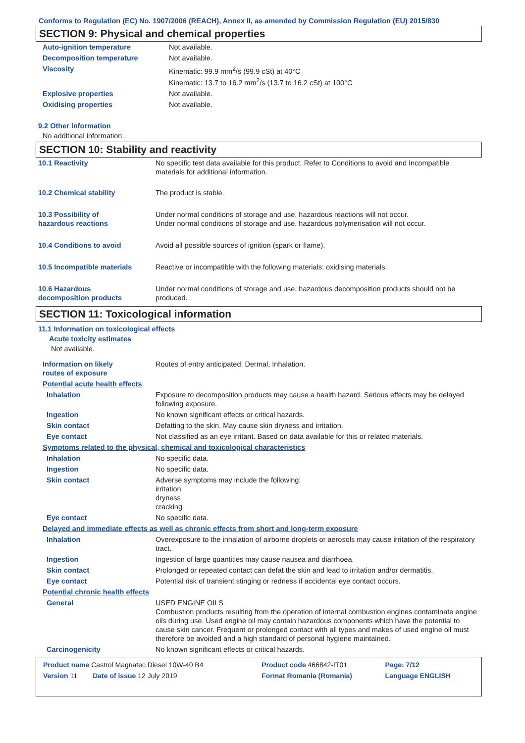Conforms to Regulation (EC) No. 1907/2006 (REACH), Annex II, as amended by Commission Regulation (EU) 2015/830
SECTION 9: Physical and chemical properties
| Auto-ignition temperature | Not available. |
| Decomposition temperature | Not available. |
| Viscosity | Kinematic: 99.9 mm<sup>2</sup>/s (99.9 cSt) at 40°C Kinematic: 13.7 to 16.2 mm<sup>2</sup>/s (13.7 to 16.2 cSt) at 100°C |
| Explosive properties | Not available. |
| Oxidising properties | Not available. |
9.2 Other information
No additional information.
SECTION 10: Stability and reactivity
| 10.1 Reactivity | No specific test data available for this product. Refer to Conditions to avoid and Incompatible materials for additional information. |
| 10.2 Chemical stability | The product is stable. |
| 10.3 Possibility of hazardous reactions | Under normal conditions of storage and use, hazardous reactions will not occur. Under normal conditions of storage and use, hazardous polymerisation will not occur. |
| 10.4 Conditions to avoid | Avoid all possible sources of ignition (spark or flame). |
| 10.5 Incompatible materials | Reactive or incompatible with the following materials: oxidising materials. |
| 10.6 Hazardous decomposition products | Under normal conditions of storage and use, hazardous decomposition products should not be produced. |
SECTION 11: Toxicological information
11.1 Information on toxicological effects
Acute toxicity estimates
Not available.
| Information on likely routes of exposure | Routes of entry anticipated: Dermal, Inhalation. |
| Potential acute health effects | |
| Inhalation | Exposure to decomposition products may cause a health hazard. Serious effects may be delayed following exposure. |
| Ingestion | No known significant effects or critical hazards. |
| Skin contact | Defatting to the skin. May cause skin dryness and irritation. |
| Eye contact | Not classified as an eye irritant. Based on data available for this or related materials. |
| Symptoms related to the physical, chemical and toxicological characteristics | |
| Inhalation | No specific data. |
| Ingestion | No specific data. |
| Skin contact | Adverse symptoms may include the following: irritation dryness cracking |
| Eye contact | No specific data. |
| Delayed and immediate effects as well as chronic effects from short and long-term exposure | |
| Inhalation | Overexposure to the inhalation of airborne droplets or aerosols may cause irritation of the respiratory tract. |
| Ingestion | Ingestion of large quantities may cause nausea and diarrhoea. |
| Skin contact | Prolonged or repeated contact can defat the skin and lead to irritation and/or dermatitis. |
| Eye contact | Potential risk of transient stinging or redness if accidental eye contact occurs. |
| Potential chronic health effects | |
| General | USED ENGINE OILS Combustion products resulting from the operation of internal combustion engines contaminate engine oils during use. Used engine oil may contain hazardous components which have the potential to cause skin cancer. Frequent or prolonged contact with all types and makes of used engine oil must therefore be avoided and a high standard of personal hygiene maintained. |
| Carcinogenicity | No known significant effects or critical hazards. |
| Product name Castrol Magnatec Diesel 10W-40 B4 | Product code 466842-IT01 | Page: 7/12 |
| Version 11 Date of issue 12 July 2019 | Format Romania (Romania) | Language ENGLISH |